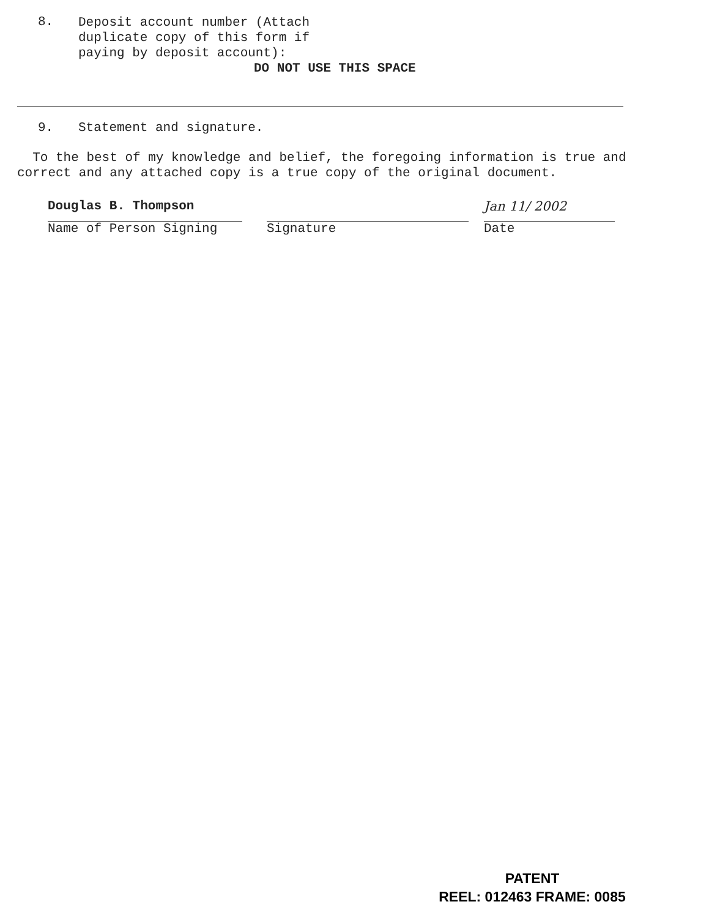8.
Deposit account number (Attach
duplicate copy of this form if
paying by deposit account):
DO NOT USE THIS SPACE
9. Statement and signature.
To the best of my knowledge and belief, the foregoing information is true and correct and any attached copy is a true copy of the original document.
Douglas B. Thompson
Name of Person Signing
Signature
Jan 11/ 2002
Date
PATENT
REEL: 012463 FRAME: 0085